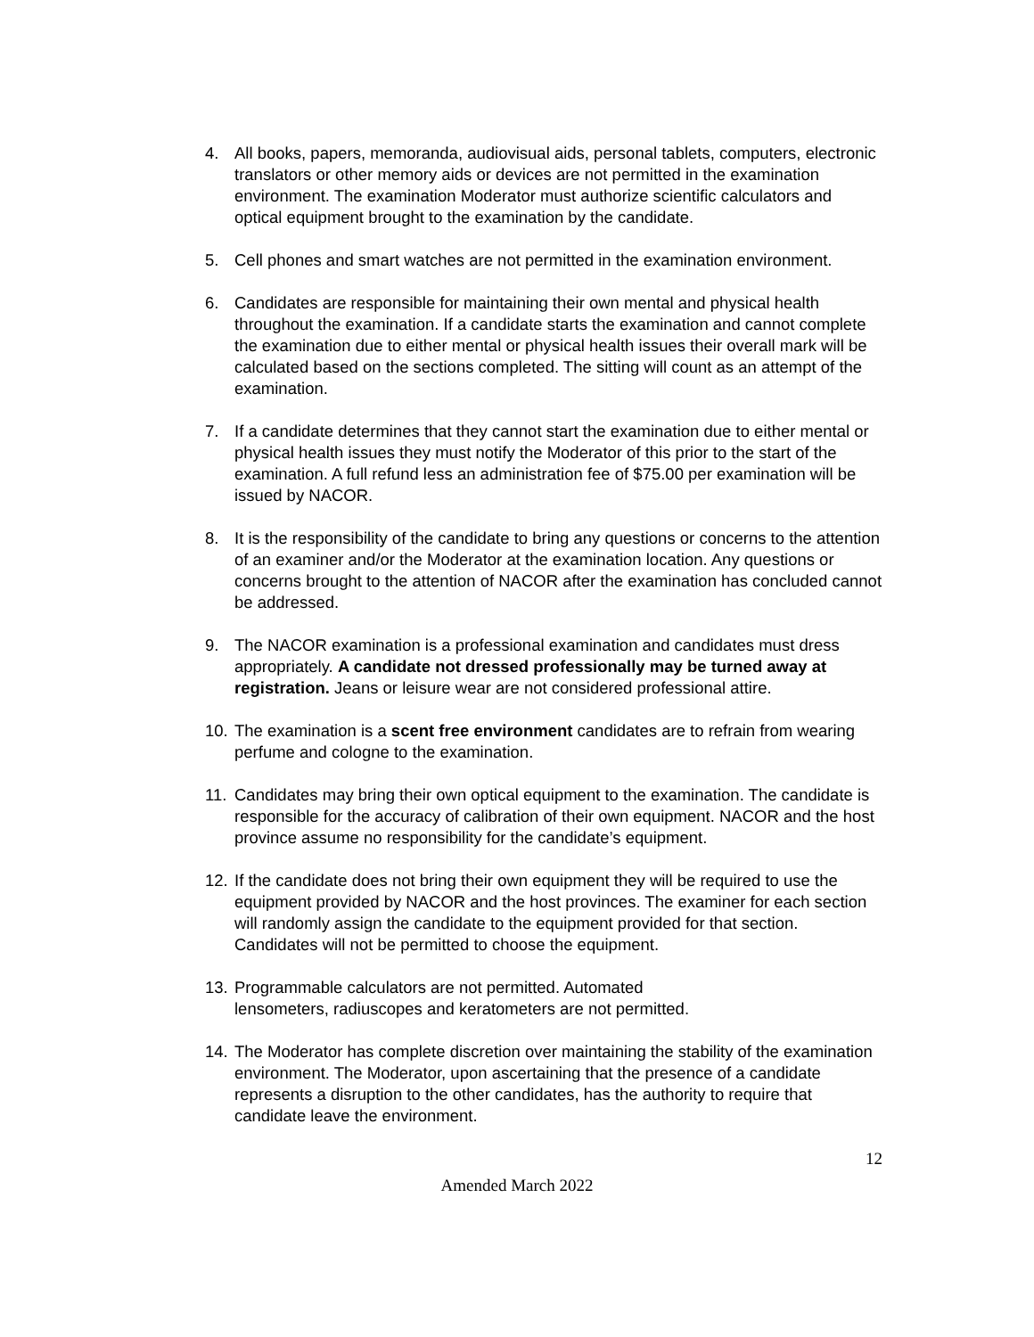4. All books, papers, memoranda, audiovisual aids, personal tablets, computers, electronic translators or other memory aids or devices are not permitted in the examination environment. The examination Moderator must authorize scientific calculators and optical equipment brought to the examination by the candidate.
5. Cell phones and smart watches are not permitted in the examination environment.
6. Candidates are responsible for maintaining their own mental and physical health throughout the examination. If a candidate starts the examination and cannot complete the examination due to either mental or physical health issues their overall mark will be calculated based on the sections completed. The sitting will count as an attempt of the examination.
7. If a candidate determines that they cannot start the examination due to either mental or physical health issues they must notify the Moderator of this prior to the start of the examination. A full refund less an administration fee of $75.00 per examination will be issued by NACOR.
8. It is the responsibility of the candidate to bring any questions or concerns to the attention of an examiner and/or the Moderator at the examination location. Any questions or concerns brought to the attention of NACOR after the examination has concluded cannot be addressed.
9. The NACOR examination is a professional examination and candidates must dress appropriately. A candidate not dressed professionally may be turned away at registration. Jeans or leisure wear are not considered professional attire.
10.
The examination is a scent free environment candidates are to refrain from wearing perfume and cologne to the examination.
11.
Candidates may bring their own optical equipment to the examination. The candidate is responsible for the accuracy of calibration of their own equipment. NACOR and the host province assume no responsibility for the candidate’s equipment.
12.
If the candidate does not bring their own equipment they will be required to use the equipment provided by NACOR and the host provinces. The examiner for each section will randomly assign the candidate to the equipment provided for that section. Candidates will not be permitted to choose the equipment.
13.
Programmable calculators are not permitted. Automated
lensometers, radiuscopes and keratometers are not permitted.
14.
The Moderator has complete discretion over maintaining the stability of the examination environment. The Moderator, upon ascertaining that the presence of a candidate represents a disruption to the other candidates, has the authority to require that candidate leave the environment.
12
Amended March 2022